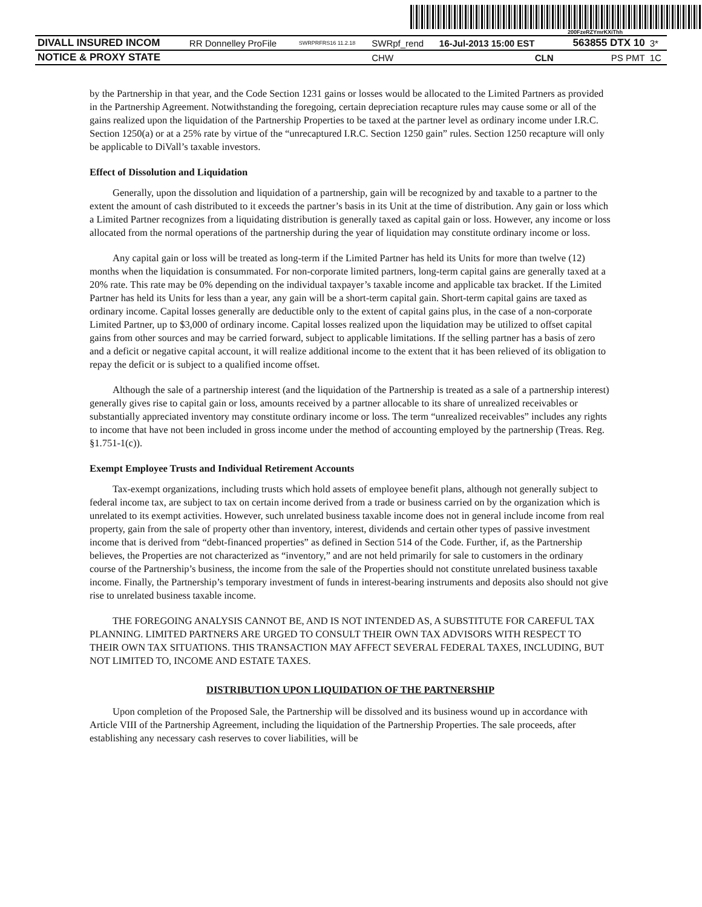200FzeRZYmrKXiThh
| DIVALL INSURED INCOM | RR Donnelley ProFile | SWRPRFRS16 11.2.18 | SWRpf_rend | 16-Jul-2013 15:00 EST | 563855 DTX 10 | 3* |
| NOTICE & PROXY STATE | | | CHW | CLN | PS PMT | 1C |
by the Partnership in that year, and the Code Section 1231 gains or losses would be allocated to the Limited Partners as provided in the Partnership Agreement. Notwithstanding the foregoing, certain depreciation recapture rules may cause some or all of the gains realized upon the liquidation of the Partnership Properties to be taxed at the partner level as ordinary income under I.R.C. Section 1250(a) or at a 25% rate by virtue of the “unrecaptured I.R.C. Section 1250 gain” rules. Section 1250 recapture will only be applicable to DiVall’s taxable investors.
Effect of Dissolution and Liquidation
Generally, upon the dissolution and liquidation of a partnership, gain will be recognized by and taxable to a partner to the extent the amount of cash distributed to it exceeds the partner’s basis in its Unit at the time of distribution. Any gain or loss which a Limited Partner recognizes from a liquidating distribution is generally taxed as capital gain or loss. However, any income or loss allocated from the normal operations of the partnership during the year of liquidation may constitute ordinary income or loss.
Any capital gain or loss will be treated as long-term if the Limited Partner has held its Units for more than twelve (12) months when the liquidation is consummated. For non-corporate limited partners, long-term capital gains are generally taxed at a 20% rate. This rate may be 0% depending on the individual taxpayer’s taxable income and applicable tax bracket. If the Limited Partner has held its Units for less than a year, any gain will be a short-term capital gain. Short-term capital gains are taxed as ordinary income. Capital losses generally are deductible only to the extent of capital gains plus, in the case of a non-corporate Limited Partner, up to $3,000 of ordinary income. Capital losses realized upon the liquidation may be utilized to offset capital gains from other sources and may be carried forward, subject to applicable limitations. If the selling partner has a basis of zero and a deficit or negative capital account, it will realize additional income to the extent that it has been relieved of its obligation to repay the deficit or is subject to a qualified income offset.
Although the sale of a partnership interest (and the liquidation of the Partnership is treated as a sale of a partnership interest) generally gives rise to capital gain or loss, amounts received by a partner allocable to its share of unrealized receivables or substantially appreciated inventory may constitute ordinary income or loss. The term “unrealized receivables” includes any rights to income that have not been included in gross income under the method of accounting employed by the partnership (Treas. Reg. §1.751-1(c)).
Exempt Employee Trusts and Individual Retirement Accounts
Tax-exempt organizations, including trusts which hold assets of employee benefit plans, although not generally subject to federal income tax, are subject to tax on certain income derived from a trade or business carried on by the organization which is unrelated to its exempt activities. However, such unrelated business taxable income does not in general include income from real property, gain from the sale of property other than inventory, interest, dividends and certain other types of passive investment income that is derived from “debt-financed properties” as defined in Section 514 of the Code. Further, if, as the Partnership believes, the Properties are not characterized as “inventory,” and are not held primarily for sale to customers in the ordinary course of the Partnership’s business, the income from the sale of the Properties should not constitute unrelated business taxable income. Finally, the Partnership’s temporary investment of funds in interest-bearing instruments and deposits also should not give rise to unrelated business taxable income.
THE FOREGOING ANALYSIS CANNOT BE, AND IS NOT INTENDED AS, A SUBSTITUTE FOR CAREFUL TAX PLANNING. LIMITED PARTNERS ARE URGED TO CONSULT THEIR OWN TAX ADVISORS WITH RESPECT TO THEIR OWN TAX SITUATIONS. THIS TRANSACTION MAY AFFECT SEVERAL FEDERAL TAXES, INCLUDING, BUT NOT LIMITED TO, INCOME AND ESTATE TAXES.
DISTRIBUTION UPON LIQUIDATION OF THE PARTNERSHIP
Upon completion of the Proposed Sale, the Partnership will be dissolved and its business wound up in accordance with Article VIII of the Partnership Agreement, including the liquidation of the Partnership Properties. The sale proceeds, after establishing any necessary cash reserves to cover liabilities, will be